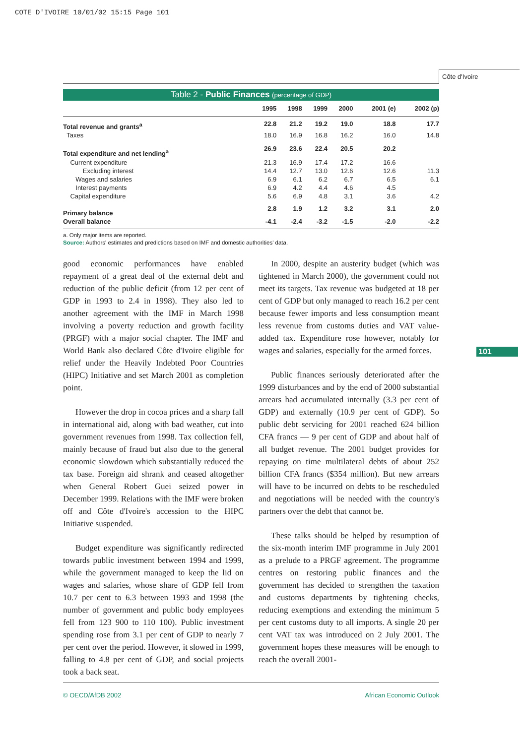COTE D'IVOIRE 10/01/02 15:15 Page 101
Côte d'Ivoire
101
Table 2 - Public Finances (percentage of GDP)
| | 1995 | 1998 | 1999 | 2000 | 2001 (e) | 2002 (p) |
| --- | --- | --- | --- | --- | --- | --- |
| Total revenue and grants<sup>a</sup> | 22.8 | 21.2 | 19.2 | 19.0 | 18.8 | 17.7 |
| Taxes | 18.0 | 16.9 | 16.8 | 16.2 | 16.0 | 14.8 |
| Total expenditure and net lending<sup>a</sup> | 26.9 | 23.6 | 22.4 | 20.5 | 20.2 | |
| Current expenditure | 21.3 | 16.9 | 17.4 | 17.2 | 16.6 | |
| Excluding interest | 14.4 | 12.7 | 13.0 | 12.6 | 12.6 | 11.3 |
| Wages and salaries | 6.9 | 6.1 | 6.2 | 6.7 | 6.5 | 6.1 |
| Interest payments | 6.9 | 4.2 | 4.4 | 4.6 | 4.5 | |
| Capital expenditure | 5.6 | 6.9 | 4.8 | 3.1 | 3.6 | 4.2 |
| Primary balance | 2.8 | 1.9 | 1.2 | 3.2 | 3.1 | 2.0 |
| Overall balance | -4.1 | -2.4 | -3.2 | -1.5 | -2.0 | -2.2 |
a. Only major items are reported.
Source: Authors' estimates and predictions based on IMF and domestic authorities' data.
good economic performances have enabled repayment of a great deal of the external debt and reduction of the public deficit (from 12 per cent of GDP in 1993 to 2.4 in 1998). They also led to another agreement with the IMF in March 1998 involving a poverty reduction and growth facility (PRGF) with a major social chapter. The IMF and World Bank also declared Côte d'Ivoire eligible for relief under the Heavily Indebted Poor Countries (HIPC) Initiative and set March 2001 as completion point.
However the drop in cocoa prices and a sharp fall in international aid, along with bad weather, cut into government revenues from 1998. Tax collection fell, mainly because of fraud but also due to the general economic slowdown which substantially reduced the tax base. Foreign aid shrank and ceased altogether when General Robert Guei seized power in December 1999. Relations with the IMF were broken off and Côte d'Ivoire's accession to the HIPC Initiative suspended.
Budget expenditure was significantly redirected towards public investment between 1994 and 1999, while the government managed to keep the lid on wages and salaries, whose share of GDP fell from 10.7 per cent to 6.3 between 1993 and 1998 (the number of government and public body employees fell from 123 900 to 110 100). Public investment spending rose from 3.1 per cent of GDP to nearly 7 per cent over the period. However, it slowed in 1999, falling to 4.8 per cent of GDP, and social projects took a back seat.
In 2000, despite an austerity budget (which was tightened in March 2000), the government could not meet its targets. Tax revenue was budgeted at 18 per cent of GDP but only managed to reach 16.2 per cent because fewer imports and less consumption meant less revenue from customs duties and VAT value-added tax. Expenditure rose however, notably for wages and salaries, especially for the armed forces.
Public finances seriously deteriorated after the 1999 disturbances and by the end of 2000 substantial arrears had accumulated internally (3.3 per cent of GDP) and externally (10.9 per cent of GDP). So public debt servicing for 2001 reached 624 billion CFA francs — 9 per cent of GDP and about half of all budget revenue. The 2001 budget provides for repaying on time multilateral debts of about 252 billion CFA francs ($354 million). But new arrears will have to be incurred on debts to be rescheduled and negotiations will be needed with the country's partners over the debt that cannot be.
These talks should be helped by resumption of the six-month interim IMF programme in July 2001 as a prelude to a PRGF agreement. The programme centres on restoring public finances and the government has decided to strengthen the taxation and customs departments by tightening checks, reducing exemptions and extending the minimum 5 per cent customs duty to all imports. A single 20 per cent VAT tax was introduced on 2 July 2001. The government hopes these measures will be enough to reach the overall 2001-
© OECD/AfDB 2002 African Economic Outlook